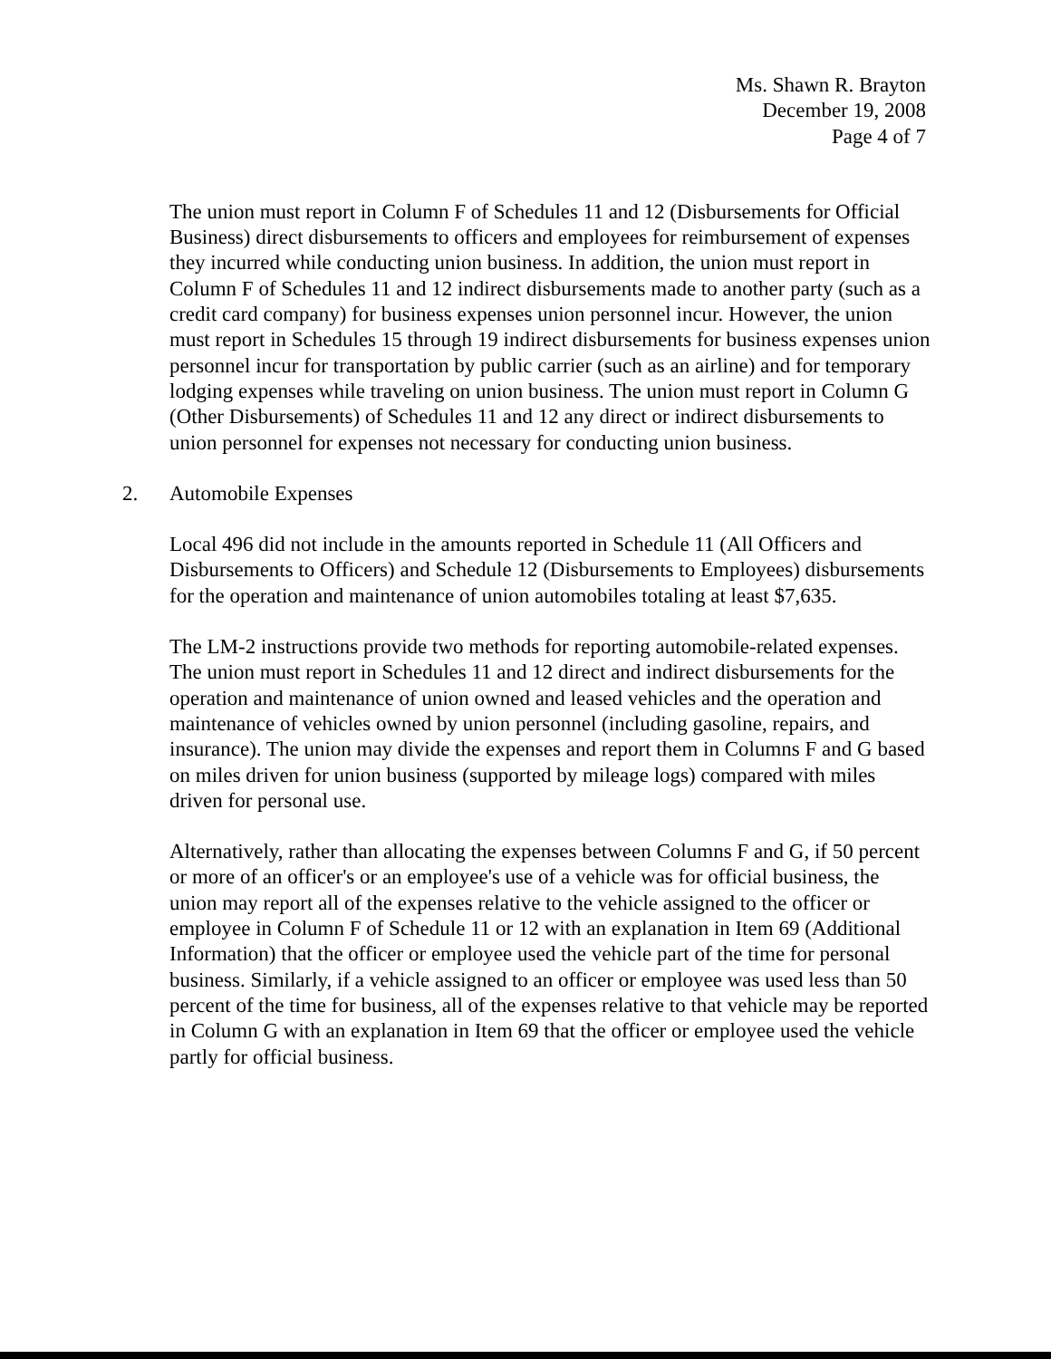Ms. Shawn R. Brayton
December 19, 2008
Page 4 of 7
The union must report in Column F of Schedules 11 and 12 (Disbursements for Official Business) direct disbursements to officers and employees for reimbursement of expenses they incurred while conducting union business. In addition, the union must report in Column F of Schedules 11 and 12 indirect disbursements made to another party (such as a credit card company) for business expenses union personnel incur. However, the union must report in Schedules 15 through 19 indirect disbursements for business expenses union personnel incur for transportation by public carrier (such as an airline) and for temporary lodging expenses while traveling on union business. The union must report in Column G (Other Disbursements) of Schedules 11 and 12 any direct or indirect disbursements to union personnel for expenses not necessary for conducting union business.
2. Automobile Expenses
Local 496 did not include in the amounts reported in Schedule 11 (All Officers and Disbursements to Officers) and Schedule 12 (Disbursements to Employees) disbursements for the operation and maintenance of union automobiles totaling at least $7,635.
The LM-2 instructions provide two methods for reporting automobile-related expenses. The union must report in Schedules 11 and 12 direct and indirect disbursements for the operation and maintenance of union owned and leased vehicles and the operation and maintenance of vehicles owned by union personnel (including gasoline, repairs, and insurance). The union may divide the expenses and report them in Columns F and G based on miles driven for union business (supported by mileage logs) compared with miles driven for personal use.
Alternatively, rather than allocating the expenses between Columns F and G, if 50 percent or more of an officer's or an employee's use of a vehicle was for official business, the union may report all of the expenses relative to the vehicle assigned to the officer or employee in Column F of Schedule 11 or 12 with an explanation in Item 69 (Additional Information) that the officer or employee used the vehicle part of the time for personal business. Similarly, if a vehicle assigned to an officer or employee was used less than 50 percent of the time for business, all of the expenses relative to that vehicle may be reported in Column G with an explanation in Item 69 that the officer or employee used the vehicle partly for official business.